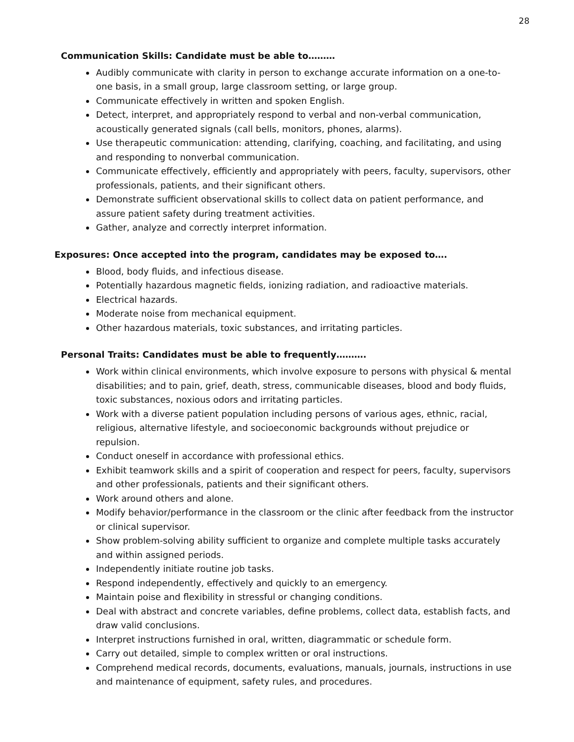28
Communication Skills: Candidate must be able to………
Audibly communicate with clarity in person to exchange accurate information on a one-to-one basis, in a small group, large classroom setting, or large group.
Communicate effectively in written and spoken English.
Detect, interpret, and appropriately respond to verbal and non-verbal communication, acoustically generated signals (call bells, monitors, phones, alarms).
Use therapeutic communication: attending, clarifying, coaching, and facilitating, and using and responding to nonverbal communication.
Communicate effectively, efficiently and appropriately with peers, faculty, supervisors, other professionals, patients, and their significant others.
Demonstrate sufficient observational skills to collect data on patient performance, and assure patient safety during treatment activities.
Gather, analyze and correctly interpret information.
Exposures: Once accepted into the program, candidates may be exposed to….
Blood, body fluids, and infectious disease.
Potentially hazardous magnetic fields, ionizing radiation, and radioactive materials.
Electrical hazards.
Moderate noise from mechanical equipment.
Other hazardous materials, toxic substances, and irritating particles.
Personal Traits: Candidates must be able to frequently……….
Work within clinical environments, which involve exposure to persons with physical & mental disabilities; and to pain, grief, death, stress, communicable diseases, blood and body fluids, toxic substances, noxious odors and irritating particles.
Work with a diverse patient population including persons of various ages, ethnic, racial, religious, alternative lifestyle, and socioeconomic backgrounds without prejudice or repulsion.
Conduct oneself in accordance with professional ethics.
Exhibit teamwork skills and a spirit of cooperation and respect for peers, faculty, supervisors and other professionals, patients and their significant others.
Work around others and alone.
Modify behavior/performance in the classroom or the clinic after feedback from the instructor or clinical supervisor.
Show problem-solving ability sufficient to organize and complete multiple tasks accurately and within assigned periods.
Independently initiate routine job tasks.
Respond independently, effectively and quickly to an emergency.
Maintain poise and flexibility in stressful or changing conditions.
Deal with abstract and concrete variables, define problems, collect data, establish facts, and draw valid conclusions.
Interpret instructions furnished in oral, written, diagrammatic or schedule form.
Carry out detailed, simple to complex written or oral instructions.
Comprehend medical records, documents, evaluations, manuals, journals, instructions in use and maintenance of equipment, safety rules, and procedures.